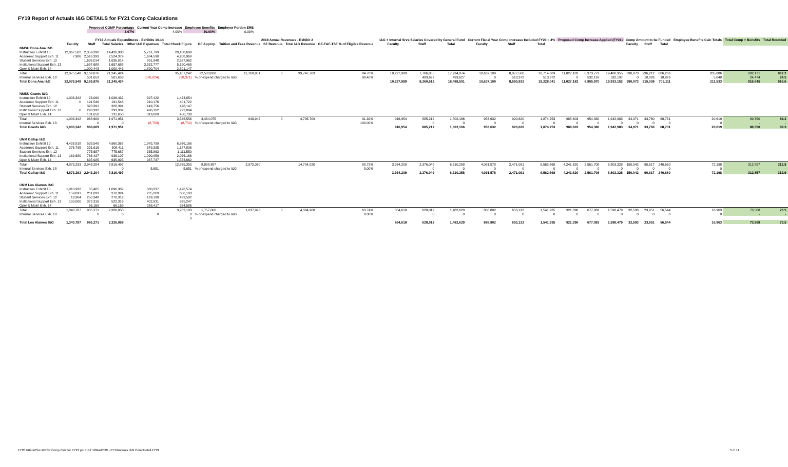FY19 Report of Actuals I&G DETAILS for FY21 Comp Calculations
| Proposed COMP Percentage | Current Year Comp Increase | Employee Benefits | Employer Portion ERB |
| --- | --- | --- | --- |
| 3.67% | 4.00% | 30.00% | 0.00% |
| | FY19 Actuals Expenditures - Exhibits 10-14 | | | | | | 2019 Actual Revenues - Exhibit 2 | | | | | | I&G + Internal Srvs Salaries Covered by General Fund | | | Current Fiscal Year Comp Increase Included FY20 = 4% | | | Proposed Comp Increase Applied (FY21) | | | Comp Amount to be Funded | | | Employee Benefits Calc Totals | Total Comp + Benefits | Total Rounded |
| --- | --- | --- | --- | --- | --- | --- | --- | --- | --- | --- | --- | --- | --- | --- | --- | --- | --- | --- | --- | --- | --- | --- | --- | --- | --- | --- | --- |
| | Faculty | Staff | Total Salaries | Other I&G Expenses | Total Check Figure | | GF Approp. | Tuition and Fees Revenue | SF Revenue | Total I&G Revenue | GF-T&F-TSF % of Eligible Revenue | | Faculty | Staff | Total | Faculty | Staff | Total | | | | Faculty | Staff | Total | | | |
| NMSU Dona Ana I&G | | | | | | | | | | | | | | | | | | | | | | | | | | | |
| Instruction Exhibit 10 | 12,067,562 | 2,359,338 | 14,426,900 | 5,761,799 | 20,188,699 | | | | | | | | | | | | | | | | | | | | | | |
| Academic Support Exh. 11 | 7,986 | 2,516,393 | 2,524,379 | 1,684,590 | 4,208,969 | | | | | | | | | | | | | | | | | | | | | | |
| Student Services Exh. 12 | | 1,636,014 | 1,636,014 | 991,948 | 2,627,962 | | | | | | | | | | | | | | | | | | | | | | |
| Institutional Support Exh. 13 | | 1,657,688 | 1,657,688 | 3,532,777 | 5,190,465 | | | | | | | | | | | | | | | | | | | | | | |
| Oper & Maint Exh. 14 | | 1,000,443 | 1,000,443 | 1,890,704 | 2,891,147 | | | | | | | | | | | | | | | | | | | | | | |
| Total | 12,075,548 | 9,169,876 | 21,245,424 | | 35,107,242 | | 22,503,808 | 11,160,901 | 0 | 39,747,769 | 84.70% | | 10,227,989 | 7,766,885 | 17,994,874 | 10,637,109 | 8,077,560 | 18,714,669 | 11,027,182 | 8,373,773 | 19,400,955 | 390,073 | 296,212 | 686,286 | 205,886 | 892,171 | 892.2 |
| Internal Services Exh. 18 | | 501,653 | 501,653 | (570,024) | (68,371) | % of expend charged to I&G | | | | | 98.40% | | | 493,627 | 493,627 | 0 | 513,372 | 513,372 | 0 | 532,197 | 532,197 | 0 | 18,826 | 18,826 | 5,648 | 24,474 | 24.5 |
| Total Dona Ana I&G | 12,075,548 | 9,169,876 | 21,245,424 | | | | | | | | | | 10,227,989 | 8,260,512 | 18,488,501 | 10,637,109 | 8,590,932 | 19,228,041 | 11,027,182 | 8,905,970 | 19,933,152 | 390,073 | 315,038 | 705,111 | 211,533 | 916,645 | 916.6 |
| NMSU Grants I&G | | | | | | | | | | | | | | | | | | | | | | | | | | | |
| Instruction Exhibit 10 | 1,003,342 | 23,090 | 1,026,432 | 397,422 | 1,423,854 | | | | | | | | | | | | | | | | | | | | | | |
| Academic Support Exh. 11 | 0 | 191,546 | 191,546 | 210,176 | 401,722 | | | | | | | | | | | | | | | | | | | | | | |
| Student Services Exh. 12 | | 328,391 | 328,391 | 149,756 | 478,147 | | | | | | | | | | | | | | | | | | | | | | |
| Institutional Support Exh. 13 | 0 | 293,932 | 293,932 | 498,162 | 792,094 | | | | | | | | | | | | | | | | | | | | | | |
| Oper & Maint Exh. 14 | | 131,650 | 131,650 | 319,089 | 450,739 | | | | | | | | | | | | | | | | | | | | | | |
| Total | 1,003,342 | 968,609 | 1,971,951 | | 3,546,556 | | 3,434,075 | 948,942 | 0 | 4,795,709 | 91.39% | | 916,954 | 885,212 | 1,802,166 | 953,632 | 920,620 | 1,874,253 | 988,603 | 954,380 | 1,942,983 | 34,971 | 33,760 | 68,731 | 20,619 | 89,350 | 89.3 |
| Internal Services Exh. 18 | | 0 | 0 | (8,759) | (8,759) | % of expend charged to I&G | | | | | 100.00% | | | 0 | 0 | 0 | 0 | 0 | 0 | 0 | 0 | 0 | 0 | 0 | 0 | - | - |
| Total Grants I&G | 1,003,342 | 968,609 | 1,971,951 | | | | | | | | | | 916,954 | 885,212 | 1,802,166 | 953,632 | 920,620 | 1,874,253 | 988,603 | 954,380 | 1,942,983 | 34,971 | 33,760 | 68,731 | 20,619 | 89,350 | 89.3 |
| UNM Gallup I&G | | | | | | | | | | | | | | | | | | | | | | | | | | | |
| Instruction Exhibit 10 | 4,426,818 | 533,549 | 4,960,367 | 1,975,799 | 6,936,166 | | | | | | | | | | | | | | | | | | | | | | |
| Academic Support Exh. 11 | 276,795 | 231,616 | 508,411 | 679,395 | 1,187,806 | | | | | | | | | | | | | | | | | | | | | | |
| Student Services Exh. 12 | | 775,687 | 775,687 | 335,863 | 1,111,550 | | | | | | | | | | | | | | | | | | | | | | |
| Institutional Support Exh. 13 | 169,680 | 766,427 | 936,107 | 1,090,059 | 2,026,166 | | | | | | | | | | | | | | | | | | | | | | |
| Oper & Maint Exh. 14 | | 635,925 | 635,925 | 937,737 | 1,573,662 | | | | | | | | | | | | | | | | | | | | | | |
| Total | 4,873,293 | 2,943,204 | 7,816,497 | | 12,835,350 | | 8,898,887 | 2,972,030 | | 14,704,020 | 80.73% | | 3,934,209 | 2,376,049 | 6,310,258 | 4,091,578 | 2,471,091 | 6,562,668 | 4,241,620 | 2,561,708 | 6,803,328 | 150,042 | 90,617 | 240,660 | 72,198 | 312,857 | 312.9 |
| Internal Services Exh. 18 | | | 0 | 5,651 | 5,651 | % of expend charged to I&G | | | | | 0.00% | | | 0 | 0 | 0 | 0 | 0 | 0 | 0 | 0 | 0 | 0 | 0 | 0 | - | - |
| Total Gallup I&G | 4,873,293 | 2,943,204 | 7,816,497 | | | | | | | | | | 3,934,209 | 2,376,049 | 6,310,258 | 4,091,578 | 2,471,091 | 6,562,668 | 4,241,620 | 2,561,708 | 6,803,328 | 150,042 | 90,617 | 240,660 | 72,198 | 312,857 | 312.9 |
| UNM Los Alamos I&G | | | | | | | | | | | | | | | | | | | | | | | | | | | |
| Instruction Exhibit 10 | 1,010,932 | 85,405 | 1,096,337 | 380,237 | 1,476,574 | | | | | | | | | | | | | | | | | | | | | | |
| Academic Support Exh. 11 | 159,891 | 211,033 | 370,924 | 235,269 | 606,193 | | | | | | | | | | | | | | | | | | | | | | |
| Student Services Exh. 12 | 19,964 | 250,348 | 270,312 | 169,190 | 439,502 | | | | | | | | | | | | | | | | | | | | | | |
| Institutional Support Exh. 13 | 150,000 | 372,316 | 522,316 | 402,931 | 925,247 | | | | | | | | | | | | | | | | | | | | | | |
| Oper & Maint Exh. 14 | | 66,169 | 66,169 | 268,417 | 334,586 | | | | | | | | | | | | | | | | | | | | | | |
| Total | 1,340,787 | 985,271 | 2,326,058 | | 3,782,103 | | 1,757,000 | 1,037,993 | 0 | 4,384,968 | 63.74% | | 854,618 | 628,012 | 1,482,629 | 888,802 | 653,132 | 1,541,935 | 921,396 | 677,083 | 1,598,479 | 32,593 | 23,951 | 56,544 | 16,963 | 73,508 | 73.5 |
| Internal Services Exh. 18 | | 0 | 0 | 0 | 0 | % of expend charged to I&G | | | | | 0.00% | | | 0 | 0 | 0 | 0 | 0 | 0 | 0 | 0 | 0 | 0 | 0 | 0 | - | - |
| | | | | | 0 | | | | | | | | | | | | | | | | | | | | | | |
| Total Los Alamos I&G | 1,340,787 | 985,271 | 2,326,058 | | | | | | | | | | 854,618 | 628,012 | 1,482,629 | 888,802 | 653,132 | 1,541,935 | 921,396 | 677,083 | 1,598,479 | 32,593 | 23,951 | 56,544 | 16,963 | 73,508 | 73.5 |
FY20 I&G-IntSvc-RPSP Comp Calc for FY21 per HB2 12Mar2020 - FY19Actuals I&G CompDetail FY21 5 of 11